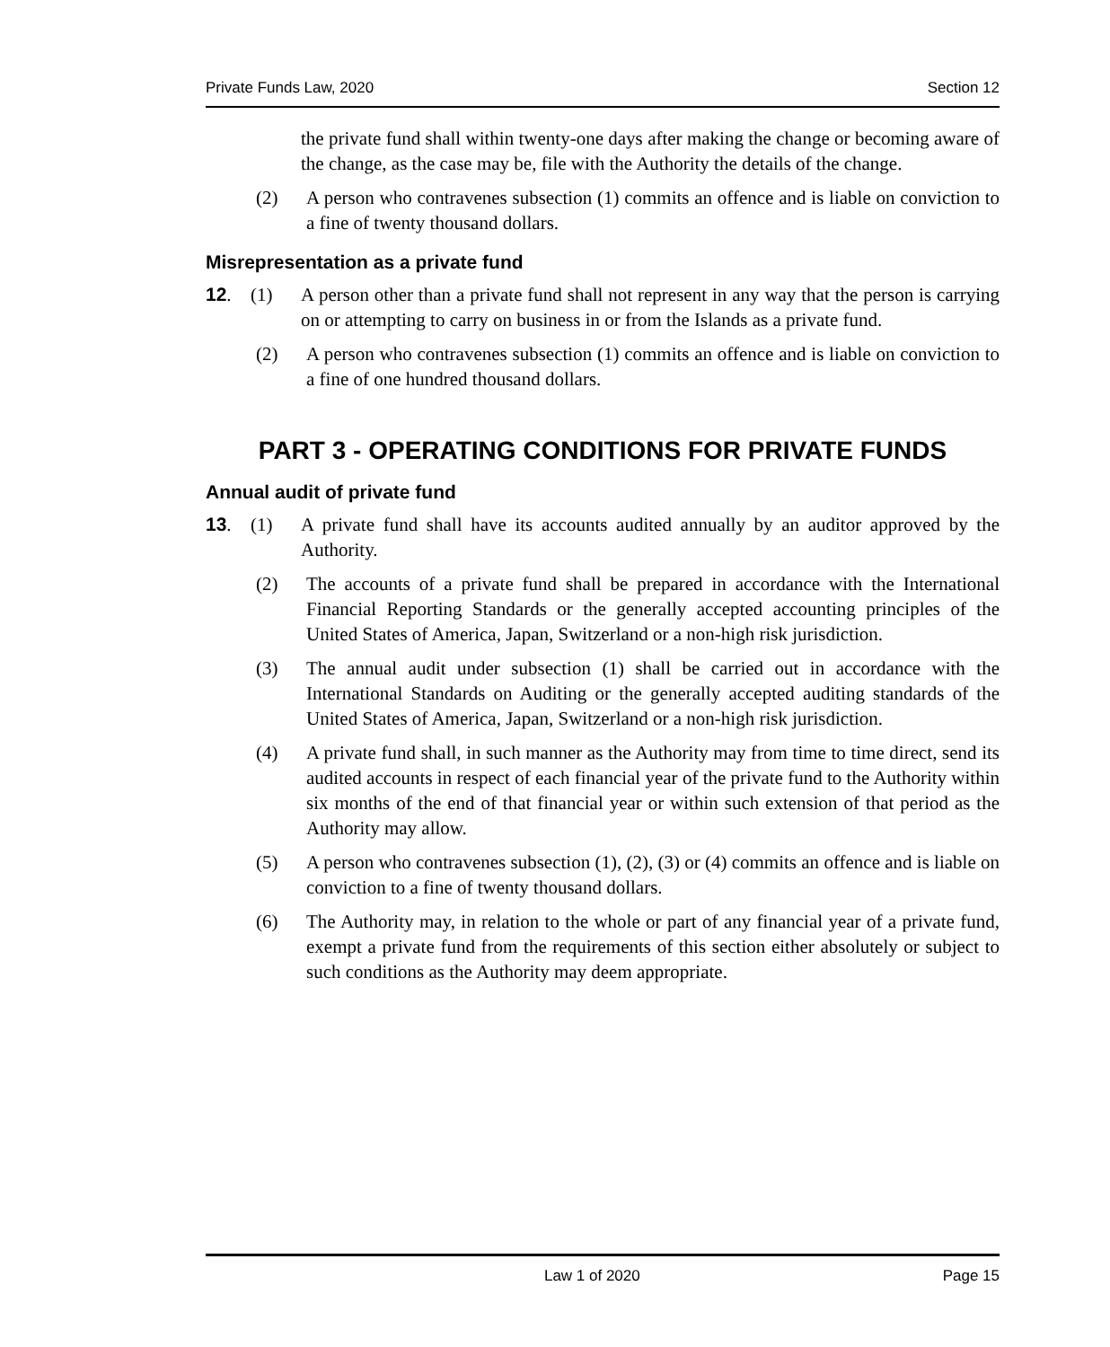Private Funds Law, 2020 Section 12
the private fund shall within twenty-one days after making the change or becoming aware of the change, as the case may be, file with the Authority the details of the change.
(2) A person who contravenes subsection (1) commits an offence and is liable on conviction to a fine of twenty thousand dollars.
Misrepresentation as a private fund
12. (1) A person other than a private fund shall not represent in any way that the person is carrying on or attempting to carry on business in or from the Islands as a private fund.
(2) A person who contravenes subsection (1) commits an offence and is liable on conviction to a fine of one hundred thousand dollars.
PART 3 - OPERATING CONDITIONS FOR PRIVATE FUNDS
Annual audit of private fund
13. (1) A private fund shall have its accounts audited annually by an auditor approved by the Authority.
(2) The accounts of a private fund shall be prepared in accordance with the International Financial Reporting Standards or the generally accepted accounting principles of the United States of America, Japan, Switzerland or a non-high risk jurisdiction.
(3) The annual audit under subsection (1) shall be carried out in accordance with the International Standards on Auditing or the generally accepted auditing standards of the United States of America, Japan, Switzerland or a non-high risk jurisdiction.
(4) A private fund shall, in such manner as the Authority may from time to time direct, send its audited accounts in respect of each financial year of the private fund to the Authority within six months of the end of that financial year or within such extension of that period as the Authority may allow.
(5) A person who contravenes subsection (1), (2), (3) or (4) commits an offence and is liable on conviction to a fine of twenty thousand dollars.
(6) The Authority may, in relation to the whole or part of any financial year of a private fund, exempt a private fund from the requirements of this section either absolutely or subject to such conditions as the Authority may deem appropriate.
Law 1 of 2020 Page 15